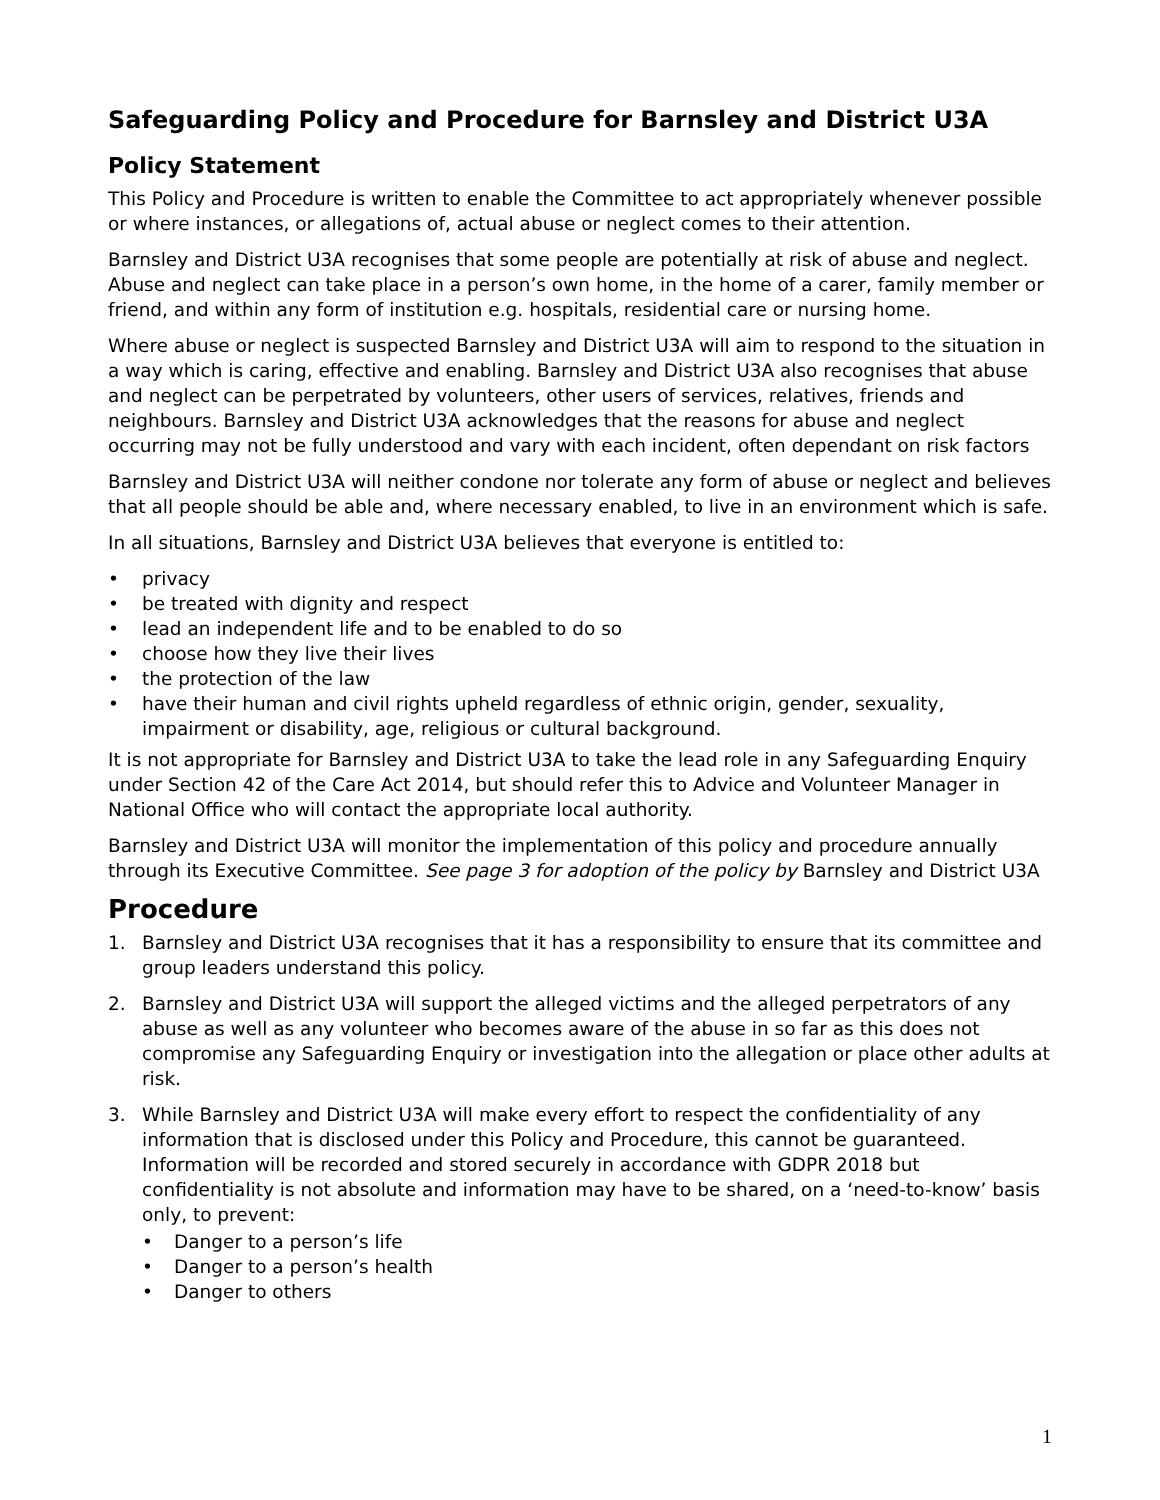Safeguarding Policy and Procedure for Barnsley and District U3A
Policy Statement
This Policy and Procedure is written to enable the Committee to act appropriately whenever possible or where instances, or allegations of, actual abuse or neglect comes to their attention.
Barnsley and District U3A recognises that some people are potentially at risk of abuse and neglect. Abuse and neglect can take place in a person’s own home, in the home of a carer, family member or friend, and within any form of institution e.g. hospitals, residential care or nursing home.
Where abuse or neglect is suspected Barnsley and District U3A will aim to respond to the situation in a way which is caring, effective and enabling. Barnsley and District U3A also recognises that abuse and neglect can be perpetrated by volunteers, other users of services, relatives, friends and neighbours. Barnsley and District U3A acknowledges that the reasons for abuse and neglect occurring may not be fully understood and vary with each incident, often dependant on risk factors
Barnsley and District U3A will neither condone nor tolerate any form of abuse or neglect and believes that all people should be able and, where necessary enabled, to live in an environment which is safe.
In all situations, Barnsley and District U3A believes that everyone is entitled to:
• privacy
• be treated with dignity and respect
• lead an independent life and to be enabled to do so
• choose how they live their lives
• the protection of the law
• have their human and civil rights upheld regardless of ethnic origin, gender, sexuality, impairment or disability, age, religious or cultural background.
It is not appropriate for Barnsley and District U3A to take the lead role in any Safeguarding Enquiry under Section 42 of the Care Act 2014, but should refer this to Advice and Volunteer Manager in National Office who will contact the appropriate local authority.
Barnsley and District U3A will monitor the implementation of this policy and procedure annually through its Executive Committee. See page 3 for adoption of the policy by Barnsley and District U3A
Procedure
1. Barnsley and District U3A recognises that it has a responsibility to ensure that its committee and group leaders understand this policy.
2. Barnsley and District U3A will support the alleged victims and the alleged perpetrators of any abuse as well as any volunteer who becomes aware of the abuse in so far as this does not compromise any Safeguarding Enquiry or investigation into the allegation or place other adults at risk.
3. While Barnsley and District U3A will make every effort to respect the confidentiality of any information that is disclosed under this Policy and Procedure, this cannot be guaranteed. Information will be recorded and stored securely in accordance with GDPR 2018 but confidentiality is not absolute and information may have to be shared, on a ‘need-to-know’ basis only, to prevent:
• Danger to a person’s life
• Danger to a person’s health
• Danger to others
1